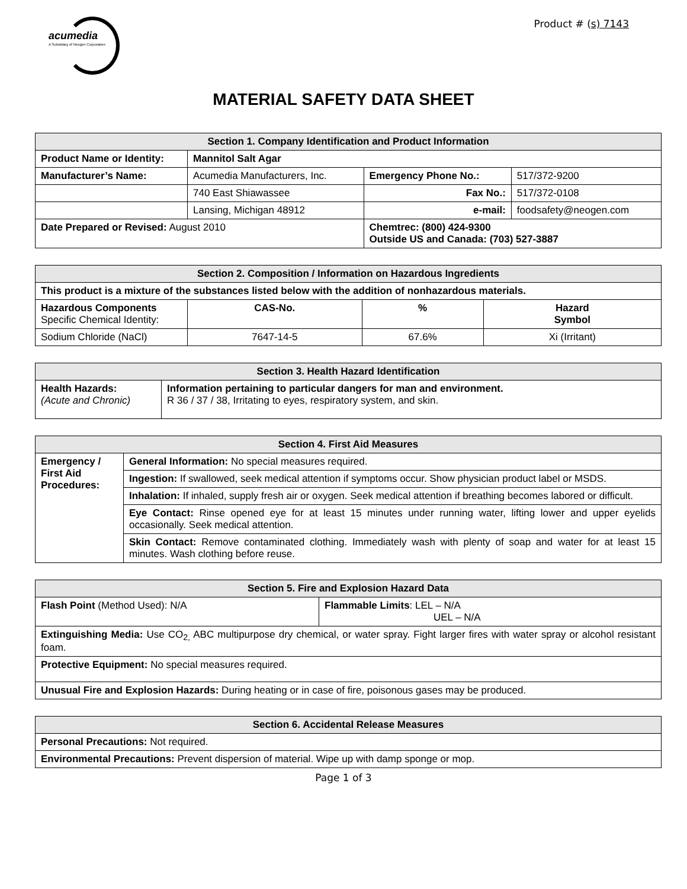acumedia
A Subsidiary of Neogen Corporation
Product # (s) 7143
MATERIAL SAFETY DATA SHEET
| Section 1. Company Identification and Product Information | | | |
| --- | --- | --- | --- |
| Product Name or Identity: | Mannitol Salt Agar | | |
| Manufacturer’s Name: | Acumedia Manufacturers, Inc. | Emergency Phone No.: | 517/372-9200 |
| | 740 East Shiawassee | Fax No.: | 517/372-0108 |
| | Lansing, Michigan 48912 | e-mail: | foodsafety@neogen.com |
| Date Prepared or Revised: August 2010 | | Chemtrec: (800) 424-9300 Outside US and Canada: (703) 527-3887 | |
| Section 2. Composition / Information on Hazardous Ingredients | | | |
| --- | --- | --- | --- |
| This product is a mixture of the substances listed below with the addition of nonhazardous materials. | | | |
| Hazardous Components Specific Chemical Identity: | CAS-No. | % | Hazard Symbol |
| Sodium Chloride (NaCl) | 7647-14-5 | 67.6% | Xi (Irritant) |
| Section 3. Health Hazard Identification | |
| --- | --- |
| Health Hazards: (Acute and Chronic) | Information pertaining to particular dangers for man and environment. R 36 / 37 / 38, Irritating to eyes, respiratory system, and skin. |
| Section 4. First Aid Measures | |
| --- | --- |
| Emergency / First Aid Procedures: | General Information: No special measures required. |
| | Ingestion: If swallowed, seek medical attention if symptoms occur. Show physician product label or MSDS. |
| | Inhalation: If inhaled, supply fresh air or oxygen. Seek medical attention if breathing becomes labored or difficult. |
| | Eye Contact: Rinse opened eye for at least 15 minutes under running water, lifting lower and upper eyelids occasionally. Seek medical attention. |
| | Skin Contact: Remove contaminated clothing. Immediately wash with plenty of soap and water for at least 15 minutes. Wash clothing before reuse. |
| Section 5. Fire and Explosion Hazard Data | |
| --- | --- |
| Flash Point (Method Used): N/A | Flammable Limits : LEL – N/A UEL – N/A |
| Extinguishing Media: Use CO<sub>2,</sub> ABC multipurpose dry chemical, or water spray. Fight larger fires with water spray or alcohol resistant foam. | |
| Protective Equipment: No special measures required. | |
| Unusual Fire and Explosion Hazards: During heating or in case of fire, poisonous gases may be produced. | |
| Section 6. Accidental Release Measures |
| --- |
| Personal Precautions: Not required. |
| Environmental Precautions: Prevent dispersion of material. Wipe up with damp sponge or mop. |
Page 1 of 3